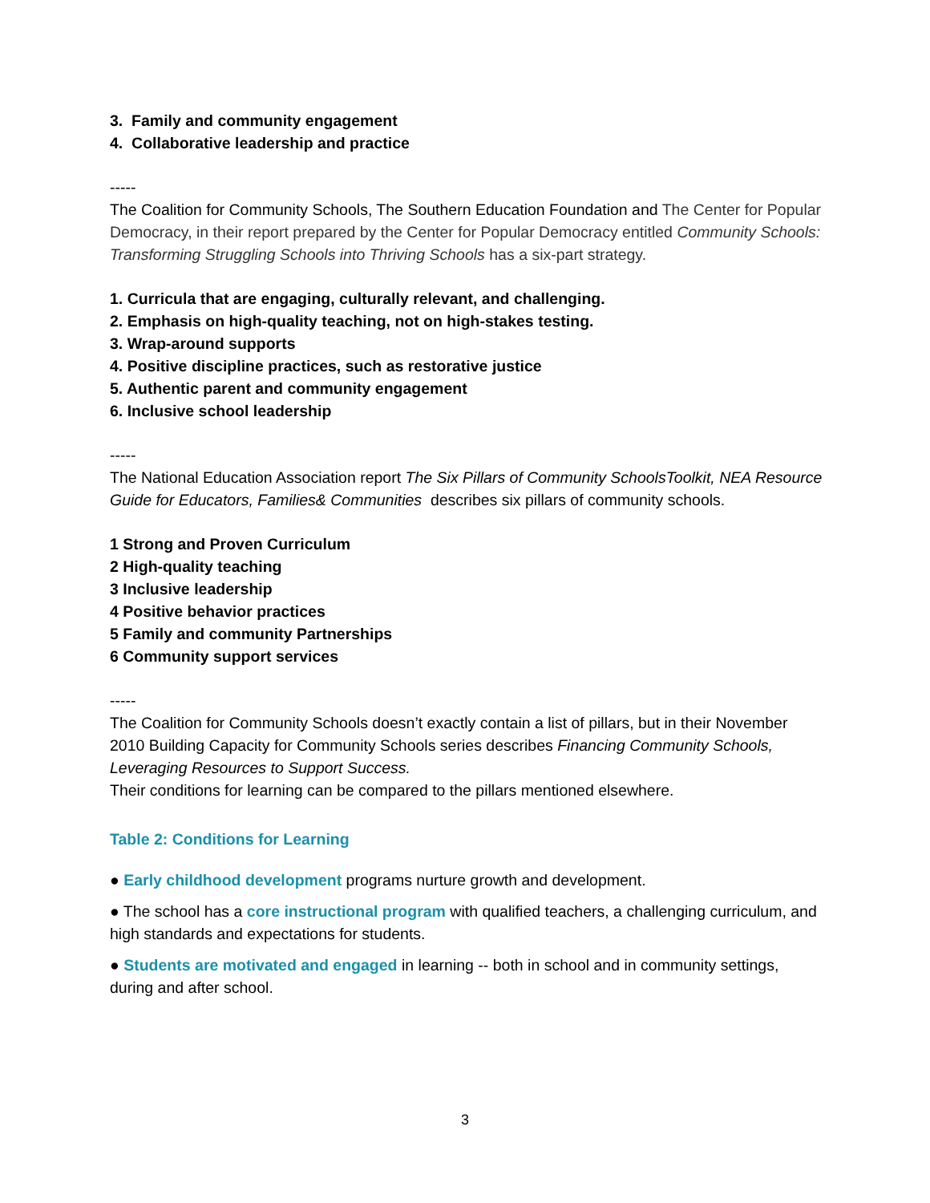3. Family and community engagement
4. Collaborative leadership and practice
-----
The Coalition for Community Schools, The Southern Education Foundation and The Center for Popular Democracy, in their report prepared by the Center for Popular Democracy entitled Community Schools: Transforming Struggling Schools into Thriving Schools has a six-part strategy.
1. Curricula that are engaging, culturally relevant, and challenging.
2. Emphasis on high-quality teaching, not on high-stakes testing.
3. Wrap-around supports
4. Positive discipline practices, such as restorative justice
5. Authentic parent and community engagement
6. Inclusive school leadership
-----
The National Education Association report The Six Pillars of Community SchoolsToolkit, NEA Resource Guide for Educators, Families& Communities describes six pillars of community schools.
1 Strong and Proven Curriculum
2 High-quality teaching
3 Inclusive leadership
4 Positive behavior practices
5 Family and community Partnerships
6 Community support services
-----
The Coalition for Community Schools doesn’t exactly contain a list of pillars, but in their November 2010 Building Capacity for Community Schools series describes Financing Community Schools, Leveraging Resources to Support Success.
Their conditions for learning can be compared to the pillars mentioned elsewhere.
Table 2: Conditions for Learning
● Early childhood development programs nurture growth and development.
● The school has a core instructional program with qualified teachers, a challenging curriculum, and high standards and expectations for students.
● Students are motivated and engaged in learning -- both in school and in community settings, during and after school.
3